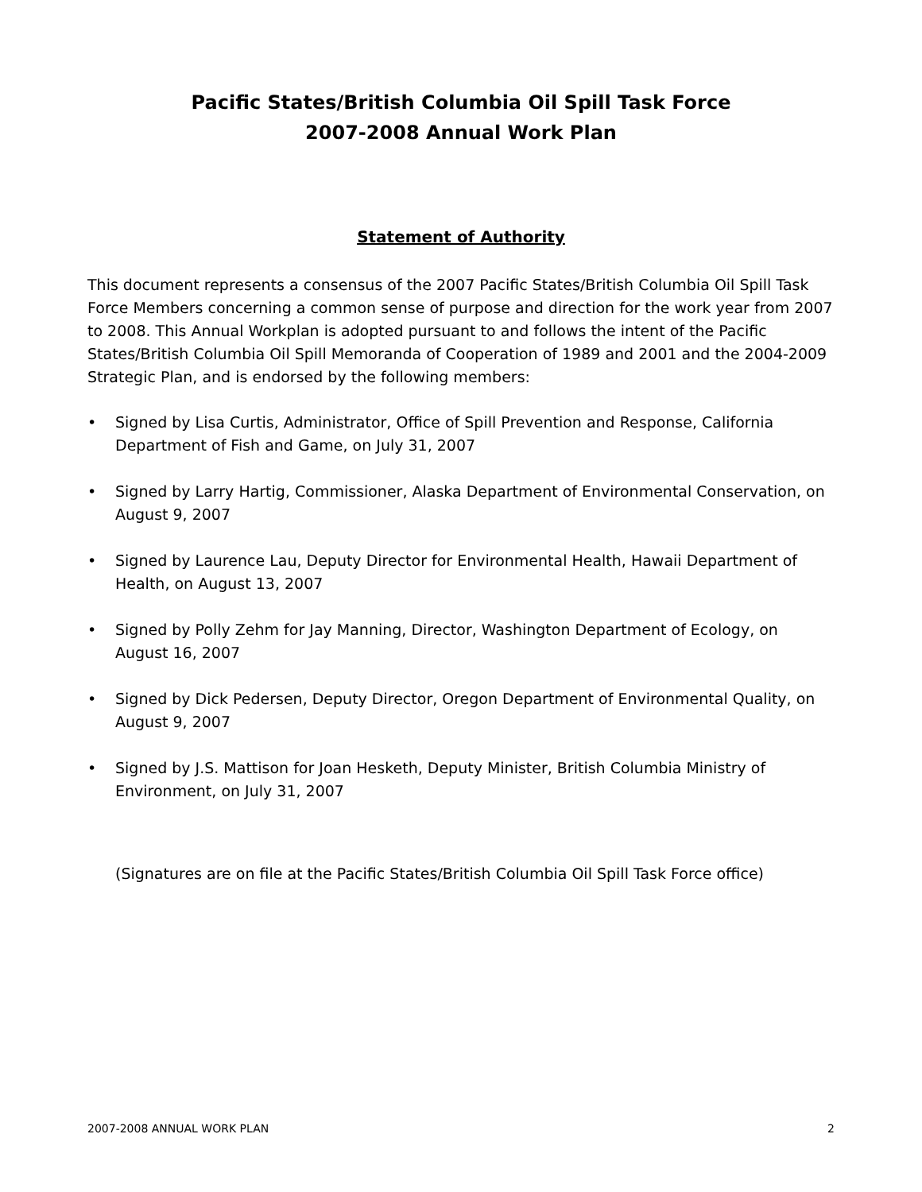Pacific States/British Columbia Oil Spill Task Force
2007-2008 Annual Work Plan
Statement of Authority
This document represents a consensus of the 2007 Pacific States/British Columbia Oil Spill Task Force Members concerning a common sense of purpose and direction for the work year from 2007 to 2008. This Annual Workplan is adopted pursuant to and follows the intent of the Pacific States/British Columbia Oil Spill Memoranda of Cooperation of 1989 and 2001 and the 2004-2009 Strategic Plan, and is endorsed by the following members:
• Signed by Lisa Curtis, Administrator, Office of Spill Prevention and Response, California Department of Fish and Game, on July 31, 2007
• Signed by Larry Hartig, Commissioner, Alaska Department of Environmental Conservation, on August 9, 2007
• Signed by Laurence Lau, Deputy Director for Environmental Health, Hawaii Department of Health, on August 13, 2007
• Signed by Polly Zehm for Jay Manning, Director, Washington Department of Ecology, on August 16, 2007
• Signed by Dick Pedersen, Deputy Director, Oregon Department of Environmental Quality, on August 9, 2007
• Signed by J.S. Mattison for Joan Hesketh, Deputy Minister, British Columbia Ministry of Environment, on July 31, 2007
(Signatures are on file at the Pacific States/British Columbia Oil Spill Task Force office)
2007-2008 ANNUAL WORK PLAN 2